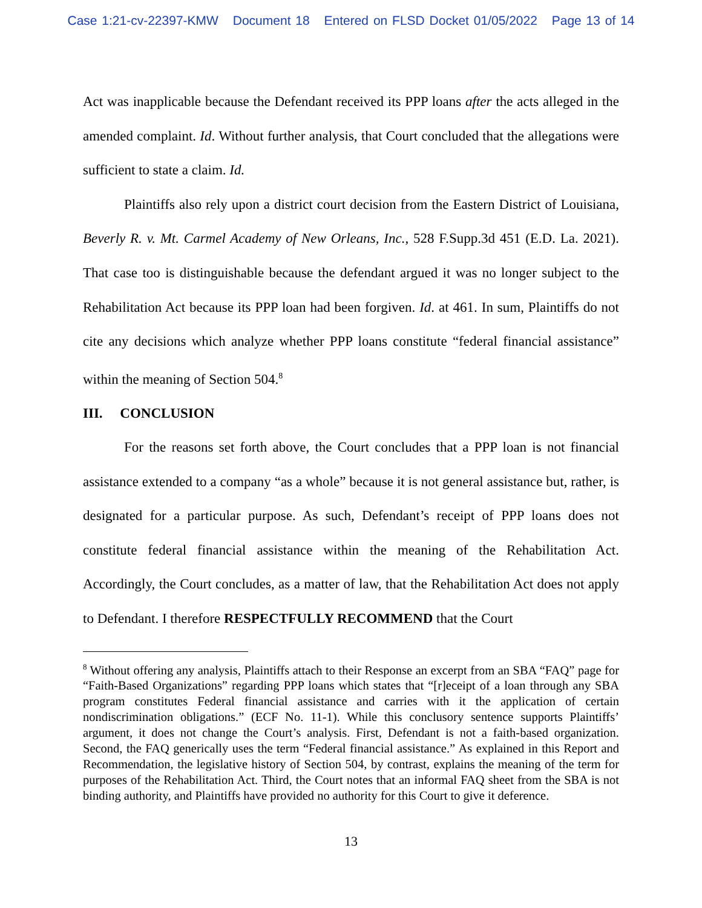Case 1:21-cv-22397-KMW Document 18 Entered on FLSD Docket 01/05/2022 Page 13 of 14
Act was inapplicable because the Defendant received its PPP loans after the acts alleged in the amended complaint. Id. Without further analysis, that Court concluded that the allegations were sufficient to state a claim. Id.
Plaintiffs also rely upon a district court decision from the Eastern District of Louisiana, Beverly R. v. Mt. Carmel Academy of New Orleans, Inc., 528 F.Supp.3d 451 (E.D. La. 2021). That case too is distinguishable because the defendant argued it was no longer subject to the Rehabilitation Act because its PPP loan had been forgiven. Id. at 461. In sum, Plaintiffs do not cite any decisions which analyze whether PPP loans constitute “federal financial assistance” within the meaning of Section 504.<sup>8</sup>
III. CONCLUSION
For the reasons set forth above, the Court concludes that a PPP loan is not financial assistance extended to a company “as a whole” because it is not general assistance but, rather, is designated for a particular purpose. As such, Defendant’s receipt of PPP loans does not constitute federal financial assistance within the meaning of the Rehabilitation Act. Accordingly, the Court concludes, as a matter of law, that the Rehabilitation Act does not apply to Defendant. I therefore RESPECTFULLY RECOMMEND that the Court
<sup>8</sup> Without offering any analysis, Plaintiffs attach to their Response an excerpt from an SBA “FAQ” page for “Faith-Based Organizations” regarding PPP loans which states that “[r]eceipt of a loan through any SBA program constitutes Federal financial assistance and carries with it the application of certain nondiscrimination obligations.” (ECF No. 11-1). While this conclusory sentence supports Plaintiffs’ argument, it does not change the Court’s analysis. First, Defendant is not a faith-based organization. Second, the FAQ generically uses the term “Federal financial assistance.” As explained in this Report and Recommendation, the legislative history of Section 504, by contrast, explains the meaning of the term for purposes of the Rehabilitation Act. Third, the Court notes that an informal FAQ sheet from the SBA is not binding authority, and Plaintiffs have provided no authority for this Court to give it deference.
13